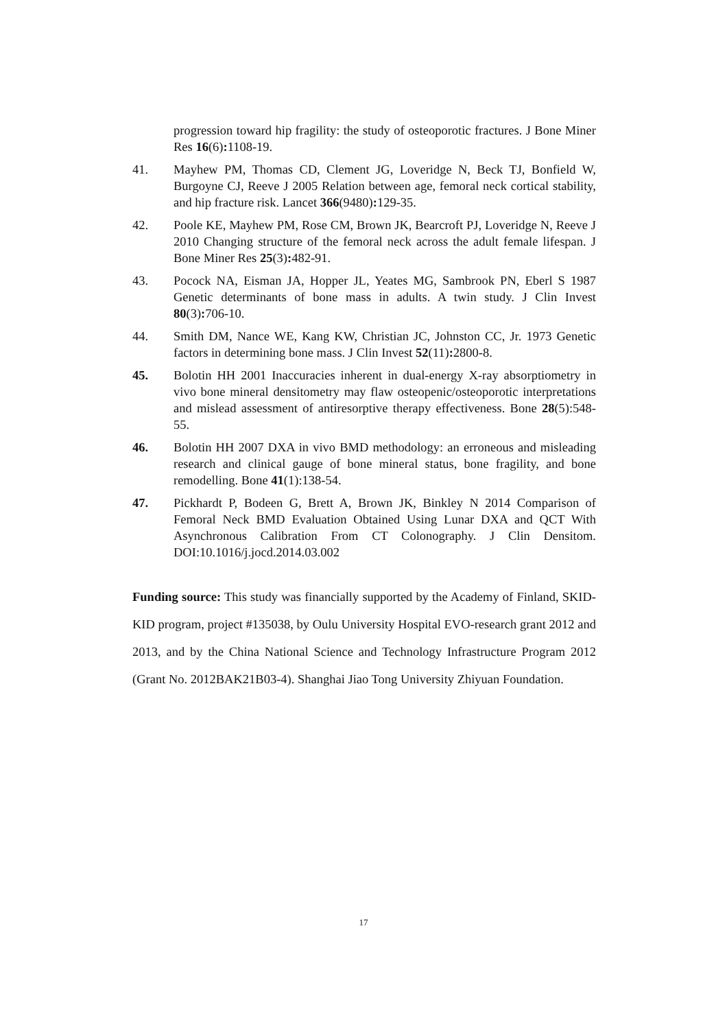progression toward hip fragility: the study of osteoporotic fractures. J Bone Miner Res 16(6): 1108-19.
41. Mayhew PM, Thomas CD, Clement JG, Loveridge N, Beck TJ, Bonfield W, Burgoyne CJ, Reeve J 2005 Relation between age, femoral neck cortical stability, and hip fracture risk. Lancet 366(9480): 129-35.
42. Poole KE, Mayhew PM, Rose CM, Brown JK, Bearcroft PJ, Loveridge N, Reeve J 2010 Changing structure of the femoral neck across the adult female lifespan. J Bone Miner Res 25(3): 482-91.
43. Pocock NA, Eisman JA, Hopper JL, Yeates MG, Sambrook PN, Eberl S 1987 Genetic determinants of bone mass in adults. A twin study. J Clin Invest 80(3): 706-10.
44. Smith DM, Nance WE, Kang KW, Christian JC, Johnston CC, Jr. 1973 Genetic factors in determining bone mass. J Clin Invest 52(11): 2800-8.
45. Bolotin HH 2001 Inaccuracies inherent in dual-energy X-ray absorptiometry in vivo bone mineral densitometry may flaw osteopenic/osteoporotic interpretations and mislead assessment of antiresorptive therapy effectiveness. Bone 28(5):548-55.
46. Bolotin HH 2007 DXA in vivo BMD methodology: an erroneous and misleading research and clinical gauge of bone mineral status, bone fragility, and bone remodelling. Bone 41(1):138-54.
47. Pickhardt P, Bodeen G, Brett A, Brown JK, Binkley N 2014 Comparison of Femoral Neck BMD Evaluation Obtained Using Lunar DXA and QCT With Asynchronous Calibration From CT Colonography. J Clin Densitom. DOI:10.1016/j.jocd.2014.03.002
Funding source: This study was financially supported by the Academy of Finland, SKID-KID program, project #135038, by Oulu University Hospital EVO-research grant 2012 and 2013, and by the China National Science and Technology Infrastructure Program 2012 (Grant No. 2012BAK21B03-4). Shanghai Jiao Tong University Zhiyuan Foundation.
17